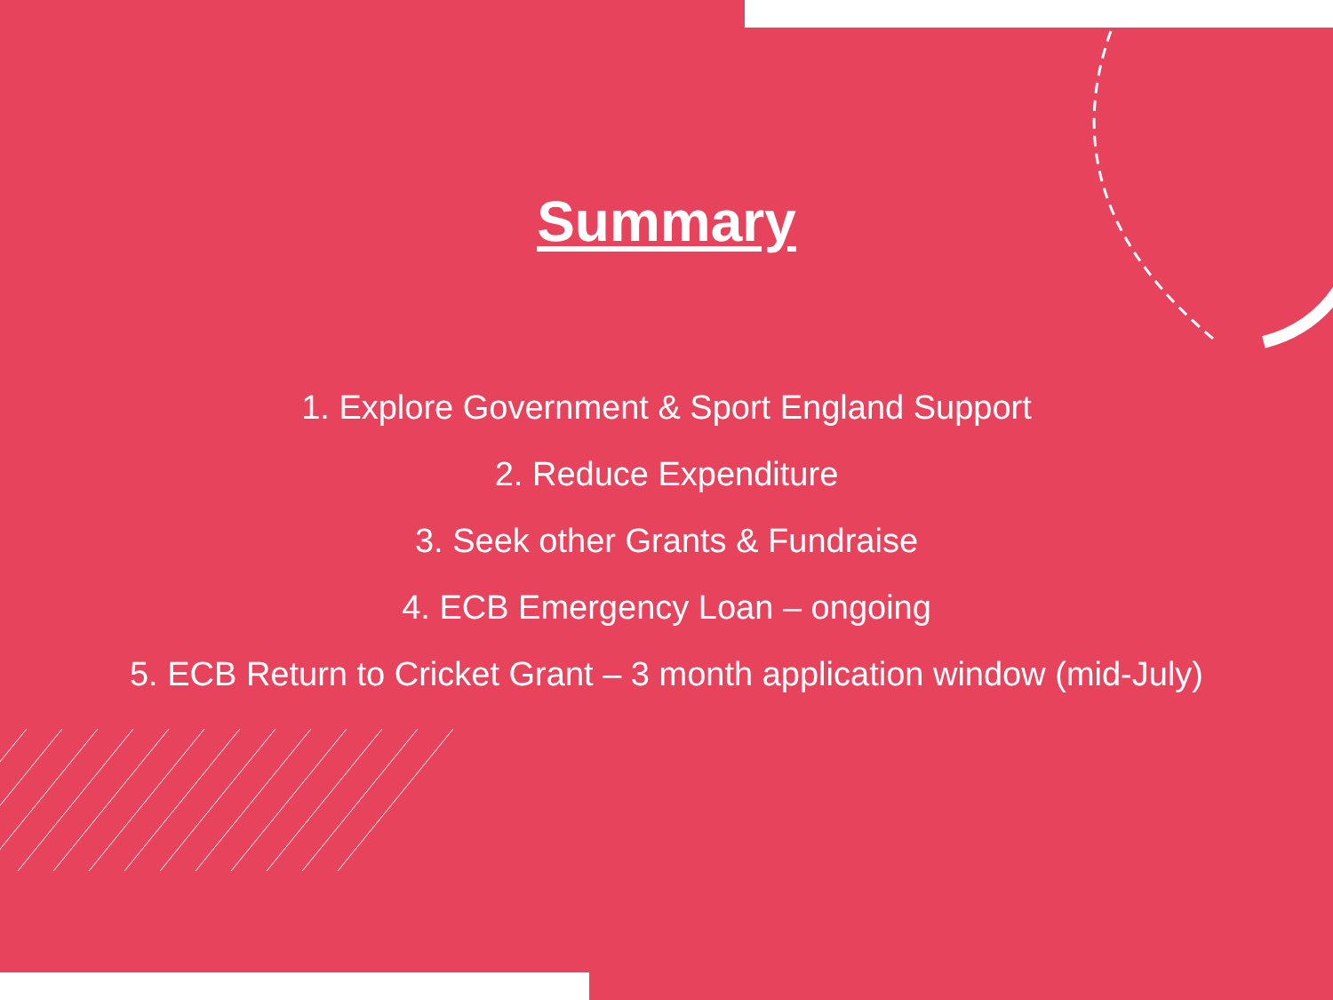Summary
1. Explore Government & Sport England Support
2. Reduce Expenditure
3. Seek other Grants & Fundraise
4. ECB Emergency Loan – ongoing
5. ECB Return to Cricket Grant – 3 month application window (mid-July)